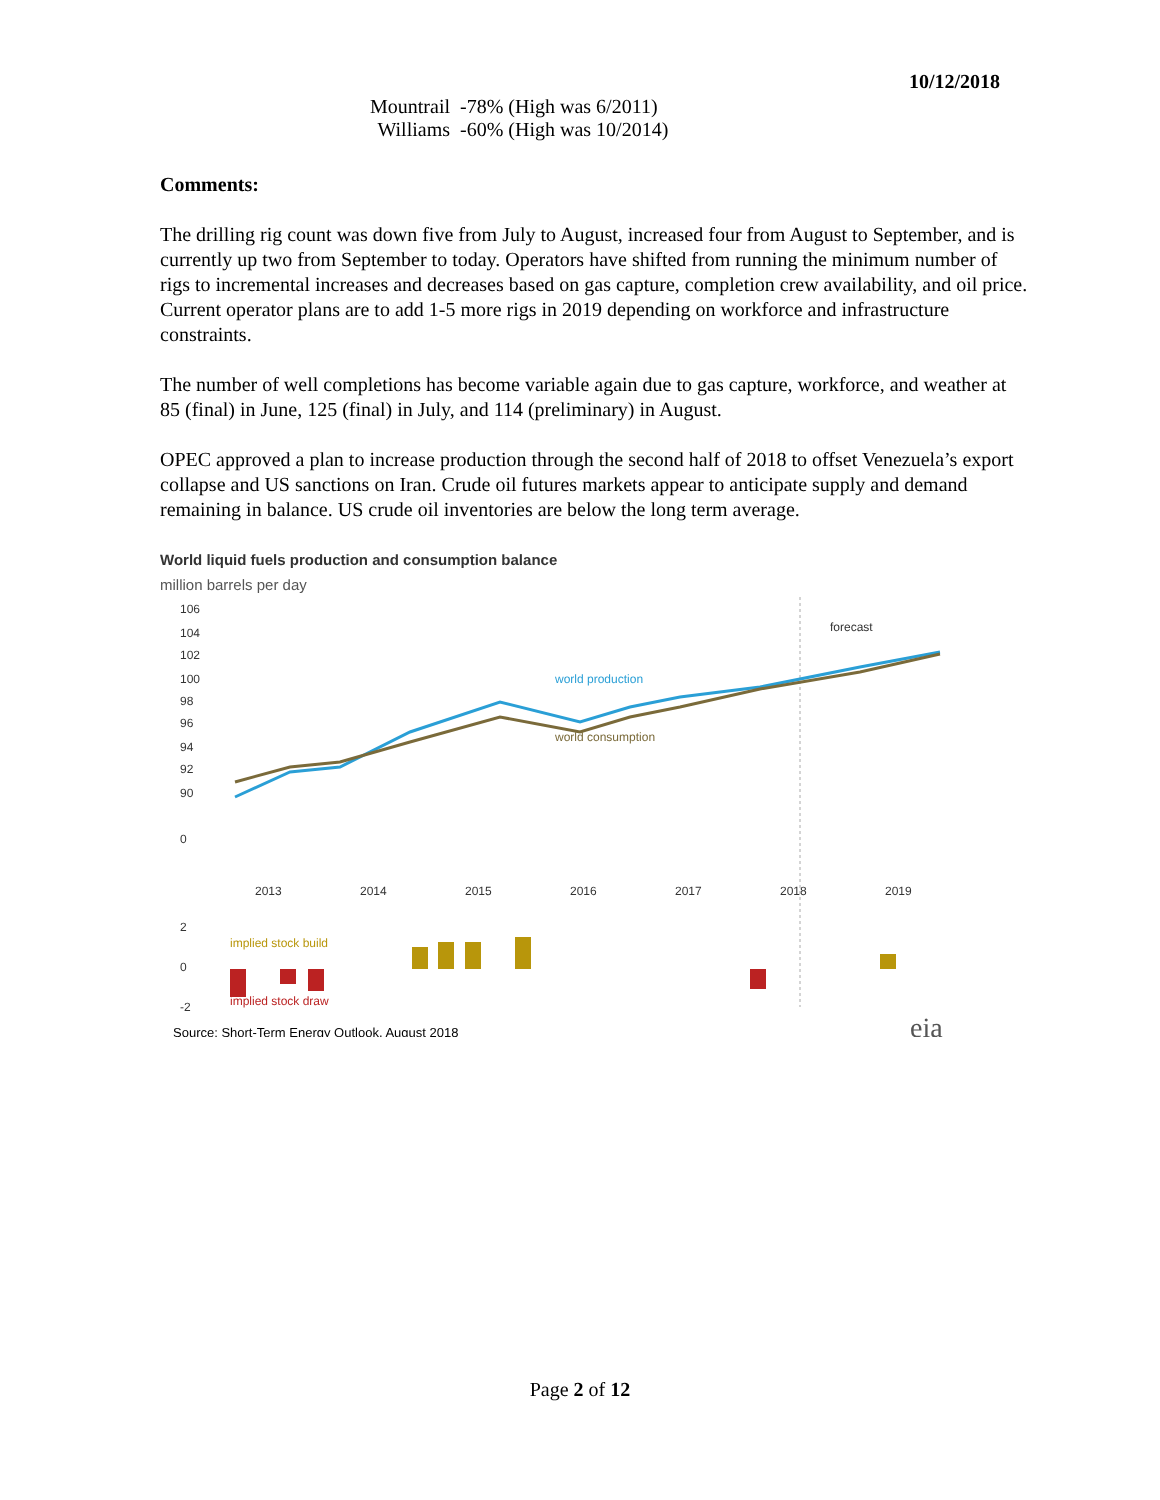10/12/2018
| Mountrail | -78% (High was 6/2011) |
| Williams | -60% (High was 10/2014) |
Comments:
The drilling rig count was down five from July to August, increased four from August to September, and is currently up two from September to today. Operators have shifted from running the minimum number of rigs to incremental increases and decreases based on gas capture, completion crew availability, and oil price. Current operator plans are to add 1-5 more rigs in 2019 depending on workforce and infrastructure constraints.
The number of well completions has become variable again due to gas capture, workforce, and weather at 85 (final) in June, 125 (final) in July, and 114 (preliminary) in August.
OPEC approved a plan to increase production through the second half of 2018 to offset Venezuela’s export collapse and US sanctions on Iran. Crude oil futures markets appear to anticipate supply and demand remaining in balance. US crude oil inventories are below the long term average.
World liquid fuels production and consumption balance
million barrels per day
106
104
102
100
98
96
94
92
90
0
forecast
world production
world consumption
2013
2014
2015
2016
2017
2018
2019
implied stock build
implied stock draw
2
0
-2
Source: Short-Term Energy Outlook, August 2018
eia
Q1 Q2 Q3 Q4
Page 2 of 12